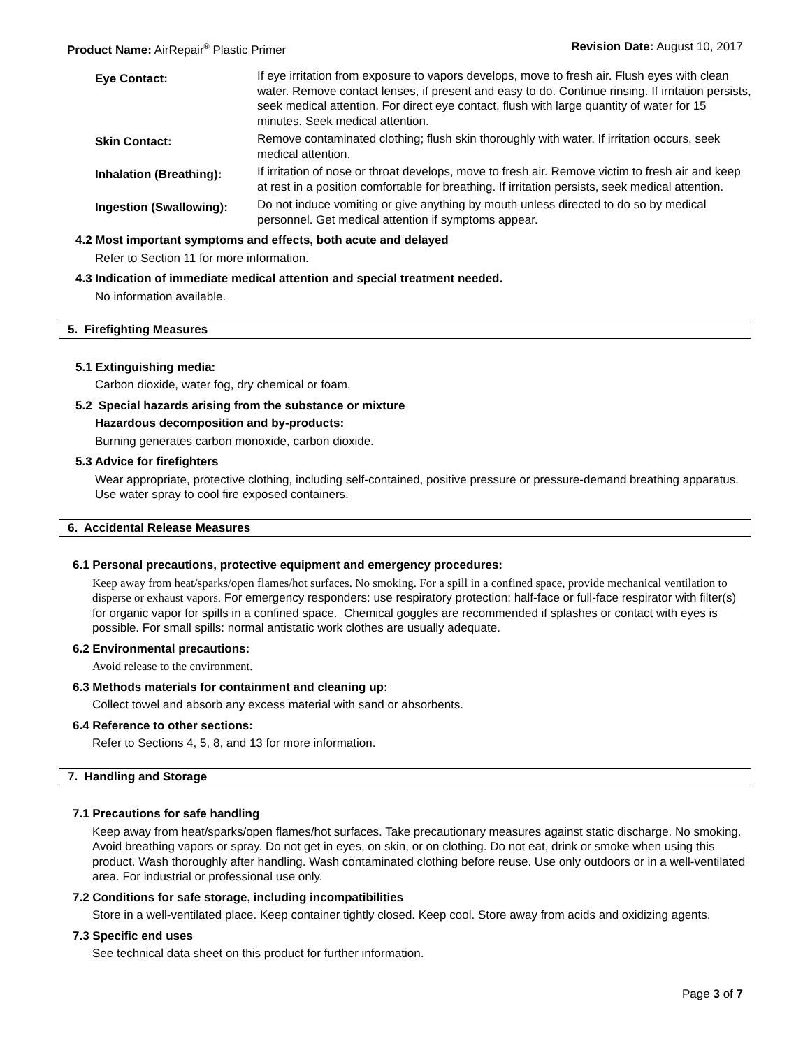Product Name: AirRepair<sup>®</sup> Plastic Primer
Revision Date: August 10, 2017
Eye Contact:
If eye irritation from exposure to vapors develops, move to fresh air. Flush eyes with clean water. Remove contact lenses, if present and easy to do. Continue rinsing. If irritation persists, seek medical attention. For direct eye contact, flush with large quantity of water for 15 minutes. Seek medical attention.
Skin Contact:
Remove contaminated clothing; flush skin thoroughly with water. If irritation occurs, seek medical attention.
Inhalation (Breathing):
If irritation of nose or throat develops, move to fresh air. Remove victim to fresh air and keep at rest in a position comfortable for breathing. If irritation persists, seek medical attention.
Ingestion (Swallowing):
Do not induce vomiting or give anything by mouth unless directed to do so by medical personnel. Get medical attention if symptoms appear.
4.2 Most important symptoms and effects, both acute and delayed
Refer to Section 11 for more information.
4.3 Indication of immediate medical attention and special treatment needed.
No information available.
5. Firefighting Measures
5.1 Extinguishing media:
Carbon dioxide, water fog, dry chemical or foam.
5.2 Special hazards arising from the substance or mixture
Hazardous decomposition and by-products:
Burning generates carbon monoxide, carbon dioxide.
5.3 Advice for firefighters
Wear appropriate, protective clothing, including self-contained, positive pressure or pressure-demand breathing apparatus. Use water spray to cool fire exposed containers.
6. Accidental Release Measures
6.1 Personal precautions, protective equipment and emergency procedures:
Keep away from heat/sparks/open flames/hot surfaces. No smoking. For a spill in a confined space, provide mechanical ventilation to disperse or exhaust vapors. For emergency responders: use respiratory protection: half-face or full-face respirator with filter(s) for organic vapor for spills in a confined space. Chemical goggles are recommended if splashes or contact with eyes is possible. For small spills: normal antistatic work clothes are usually adequate.
6.2 Environmental precautions:
Avoid release to the environment.
6.3 Methods materials for containment and cleaning up:
Collect towel and absorb any excess material with sand or absorbents.
6.4 Reference to other sections:
Refer to Sections 4, 5, 8, and 13 for more information.
7. Handling and Storage
7.1 Precautions for safe handling
Keep away from heat/sparks/open flames/hot surfaces. Take precautionary measures against static discharge. No smoking. Avoid breathing vapors or spray. Do not get in eyes, on skin, or on clothing. Do not eat, drink or smoke when using this product. Wash thoroughly after handling. Wash contaminated clothing before reuse. Use only outdoors or in a well-ventilated area. For industrial or professional use only.
7.2 Conditions for safe storage, including incompatibilities
Store in a well-ventilated place. Keep container tightly closed. Keep cool. Store away from acids and oxidizing agents.
7.3 Specific end uses
See technical data sheet on this product for further information.
Page 3 of 7